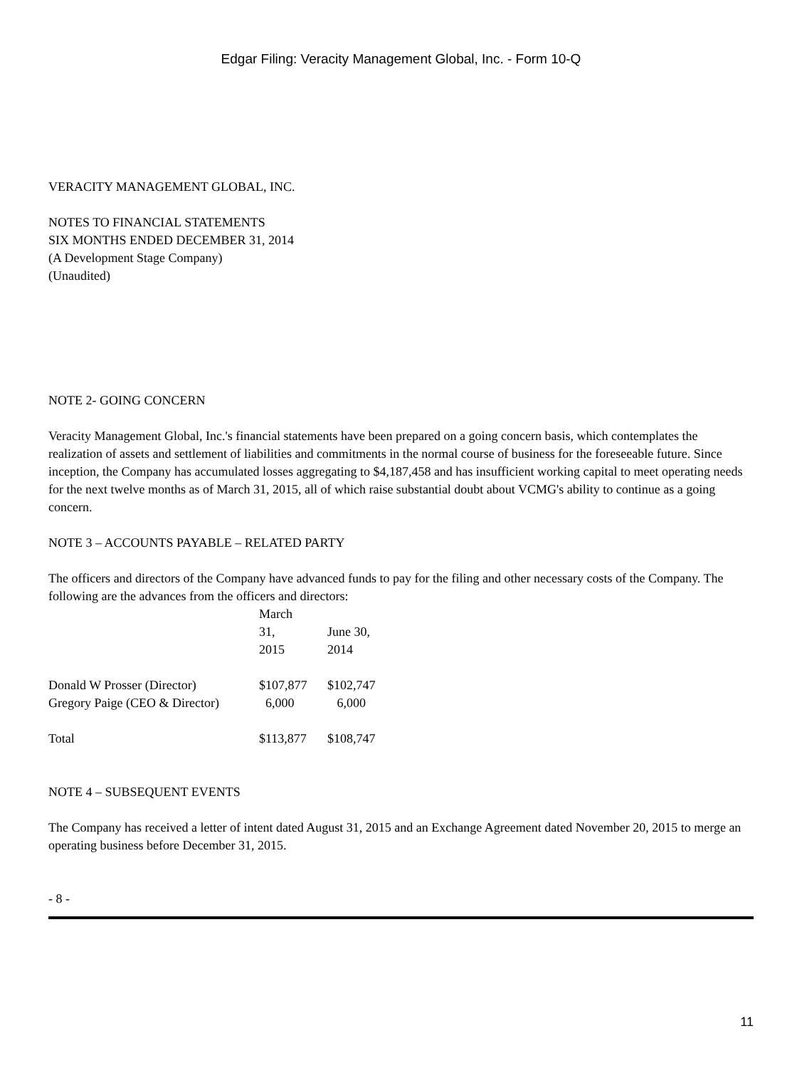Edgar Filing: Veracity Management Global, Inc. - Form 10-Q
VERACITY MANAGEMENT GLOBAL, INC.
NOTES TO FINANCIAL STATEMENTS
SIX MONTHS ENDED DECEMBER 31, 2014
(A Development Stage Company)
(Unaudited)
NOTE 2- GOING CONCERN
Veracity Management Global, Inc.'s financial statements have been prepared on a going concern basis, which contemplates the realization of assets and settlement of liabilities and commitments in the normal course of business for the foreseeable future. Since inception, the Company has accumulated losses aggregating to $4,187,458 and has insufficient working capital to meet operating needs for the next twelve months as of March 31, 2015, all of which raise substantial doubt about VCMG's ability to continue as a going concern.
NOTE 3 – ACCOUNTS PAYABLE – RELATED PARTY
The officers and directors of the Company have advanced funds to pay for the filing and other necessary costs of the Company. The following are the advances from the officers and directors:
| | March 31, 2015 | June 30, 2014 |
| Donald W Prosser (Director) | $107,877 | $102,747 |
| Gregory Paige (CEO & Director) | 6,000 | 6,000 |
| Total | $113,877 | $108,747 |
NOTE 4 – SUBSEQUENT EVENTS
The Company has received a letter of intent dated August 31, 2015 and an Exchange Agreement dated November 20, 2015 to merge an operating business before December 31, 2015.
- 8 -
11